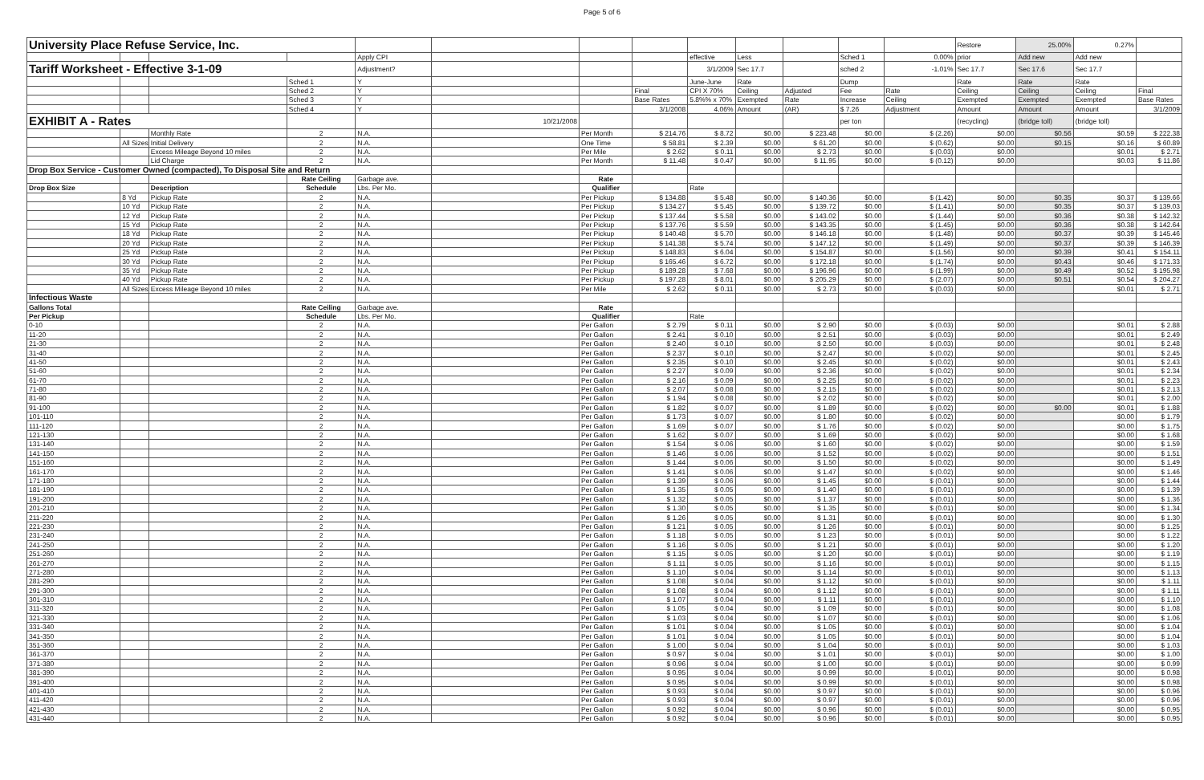Page 5 of 6
| University Place Refuse Service, Inc. | | | | | | | | | | | | | Restore | 25.00% | 0.27% | |
| | | | | Apply CPI | | | | effective | Less | | Sched 1 | 0.00% | prior | Add new | Add new | |
| Tariff Worksheet - Effective 3-1-09 | | | | Adjustment? | | | | 3/1/2009 | Sec 17.7 | | sched 2 | -1.01% | Sec 17.7 | Sec 17.6 | Sec 17.7 | |
| | | | Sched 1 | Y | | | | June-June | Rate | | Dump | | Rate | Rate | Rate | |
| | | | Sched 2 | Y | | | Final | CPI X 70% | Ceiling | Adjusted | Fee | Rate | Ceiling | Ceiling | Ceiling | Final |
| | | | Sched 3 | Y | | | Base Rates | 5.8%% x 70% | Exempted | Rate | Increase | Ceiling | Exempted | Exempted | Exempted | Base Rates |
| | | | Sched 4 | Y | | | 3/1/2008 | 4.06% | Amount | (AR) | $ 7.26 | Adjustment | Amount | Amount | Amount | 3/1/2009 |
| EXHIBIT A - Rates | | | | | 10/21/2008 | | | | | | per ton | | (recycling) | (bridge toll) | (bridge toll) | |
| | | Monthly Rate | 2 | N.A. | | Per Month | $ 214.76 | $ 8.72 | $0.00 | $ 223.48 | $0.00 | $ (2.26) | $0.00 | $0.56 | $0.59 | $ 222.38 |
| | All Sizes | Initial Delivery | 2 | N.A. | | One Time | $ 58.81 | $ 2.39 | $0.00 | $ 61.20 | $0.00 | $ (0.62) | $0.00 | $0.15 | $0.16 | $ 60.89 |
| | | Excess Mileage Beyond 10 miles | 2 | N.A. | | Per Mile | $ 2.62 | $ 0.11 | $0.00 | $ 2.73 | $0.00 | $ (0.03) | $0.00 | | $0.01 | $ 2.71 |
| | | Lid Charge | 2 | N.A. | | Per Month | $ 11.48 | $ 0.47 | $0.00 | $ 11.95 | $0.00 | $ (0.12) | $0.00 | | $0.03 | $ 11.86 |
| Drop Box Service - Customer Owned (compacted), To Disposal Site and Return | | | | | | | | | | | | | | | | |
| | | | Rate Ceiling | Garbage ave. | | Rate | | | | | | | | | | |
| Drop Box Size | | Description | Schedule | Lbs. Per Mo. | | Qualifier | | Rate | | | | | | | | |
| | 8 Yd | Pickup Rate | 2 | N.A. | | Per Pickup | $ 134.88 | $ 5.48 | $0.00 | $ 140.36 | $0.00 | $ (1.42) | $0.00 | $0.35 | $0.37 | $ 139.66 |
| | 10 Yd | Pickup Rate | 2 | N.A. | | Per Pickup | $ 134.27 | $ 5.45 | $0.00 | $ 139.72 | $0.00 | $ (1.41) | $0.00 | $0.35 | $0.37 | $ 139.03 |
| | 12 Yd | Pickup Rate | 2 | N.A. | | Per Pickup | $ 137.44 | $ 5.58 | $0.00 | $ 143.02 | $0.00 | $ (1.44) | $0.00 | $0.36 | $0.38 | $ 142.32 |
| | 15 Yd | Pickup Rate | 2 | N.A. | | Per Pickup | $ 137.76 | $ 5.59 | $0.00 | $ 143.35 | $0.00 | $ (1.45) | $0.00 | $0.36 | $0.38 | $ 142.64 |
| | 18 Yd | Pickup Rate | 2 | N.A. | | Per Pickup | $ 140.48 | $ 5.70 | $0.00 | $ 146.18 | $0.00 | $ (1.48) | $0.00 | $0.37 | $0.39 | $ 145.46 |
| | 20 Yd | Pickup Rate | 2 | N.A. | | Per Pickup | $ 141.38 | $ 5.74 | $0.00 | $ 147.12 | $0.00 | $ (1.49) | $0.00 | $0.37 | $0.39 | $ 146.39 |
| | 25 Yd | Pickup Rate | 2 | N.A. | | Per Pickup | $ 148.83 | $ 6.04 | $0.00 | $ 154.87 | $0.00 | $ (1.56) | $0.00 | $0.39 | $0.41 | $ 154.11 |
| | 30 Yd | Pickup Rate | 2 | N.A. | | Per Pickup | $ 165.46 | $ 6.72 | $0.00 | $ 172.18 | $0.00 | $ (1.74) | $0.00 | $0.43 | $0.46 | $ 171.33 |
| | 35 Yd | Pickup Rate | 2 | N.A. | | Per Pickup | $ 189.28 | $ 7.68 | $0.00 | $ 196.96 | $0.00 | $ (1.99) | $0.00 | $0.49 | $0.52 | $ 195.98 |
| | 40 Yd | Pickup Rate | 2 | N.A. | | Per Pickup | $ 197.28 | $ 8.01 | $0.00 | $ 205.29 | $0.00 | $ (2.07) | $0.00 | $0.51 | $0.54 | $ 204.27 |
| | All Sizes | Excess Mileage Beyond 10 miles | 2 | N.A. | | Per Mile | $ 2.62 | $ 0.11 | $0.00 | $ 2.73 | $0.00 | $ (0.03) | $0.00 | | $0.01 | $ 2.71 |
| Infectious Waste | | | | | | | | | | | | | | | | |
| Gallons Total | | | Rate Ceiling | Garbage ave. | | Rate | | | | | | | | | | |
| Per Pickup | | | Schedule | Lbs. Per Mo. | | Qualifier | | Rate | | | | | | | | |
| 0-10 | | | 2 | N.A. | | Per Gallon | $ 2.79 | $ 0.11 | $0.00 | $ 2.90 | $0.00 | $ (0.03) | $0.00 | | $0.01 | $ 2.88 |
| 11-20 | | | 2 | N.A. | | Per Gallon | $ 2.41 | $ 0.10 | $0.00 | $ 2.51 | $0.00 | $ (0.03) | $0.00 | | $0.01 | $ 2.49 |
| 21-30 | | | 2 | N.A. | | Per Gallon | $ 2.40 | $ 0.10 | $0.00 | $ 2.50 | $0.00 | $ (0.03) | $0.00 | | $0.01 | $ 2.48 |
| 31-40 | | | 2 | N.A. | | Per Gallon | $ 2.37 | $ 0.10 | $0.00 | $ 2.47 | $0.00 | $ (0.02) | $0.00 | | $0.01 | $ 2.45 |
| 41-50 | | | 2 | N.A. | | Per Gallon | $ 2.35 | $ 0.10 | $0.00 | $ 2.45 | $0.00 | $ (0.02) | $0.00 | | $0.01 | $ 2.43 |
| 51-60 | | | 2 | N.A. | | Per Gallon | $ 2.27 | $ 0.09 | $0.00 | $ 2.36 | $0.00 | $ (0.02) | $0.00 | | $0.01 | $ 2.34 |
| 61-70 | | | 2 | N.A. | | Per Gallon | $ 2.16 | $ 0.09 | $0.00 | $ 2.25 | $0.00 | $ (0.02) | $0.00 | | $0.01 | $ 2.23 |
| 71-80 | | | 2 | N.A. | | Per Gallon | $ 2.07 | $ 0.08 | $0.00 | $ 2.15 | $0.00 | $ (0.02) | $0.00 | | $0.01 | $ 2.13 |
| 81-90 | | | 2 | N.A. | | Per Gallon | $ 1.94 | $ 0.08 | $0.00 | $ 2.02 | $0.00 | $ (0.02) | $0.00 | | $0.01 | $ 2.00 |
| 91-100 | | | 2 | N.A. | | Per Gallon | $ 1.82 | $ 0.07 | $0.00 | $ 1.89 | $0.00 | $ (0.02) | $0.00 | $0.00 | $0.01 | $ 1.88 |
| 101-110 | | | 2 | N.A. | | Per Gallon | $ 1.73 | $ 0.07 | $0.00 | $ 1.80 | $0.00 | $ (0.02) | $0.00 | | $0.00 | $ 1.79 |
| 111-120 | | | 2 | N.A. | | Per Gallon | $ 1.69 | $ 0.07 | $0.00 | $ 1.76 | $0.00 | $ (0.02) | $0.00 | | $0.00 | $ 1.75 |
| 121-130 | | | 2 | N.A. | | Per Gallon | $ 1.62 | $ 0.07 | $0.00 | $ 1.69 | $0.00 | $ (0.02) | $0.00 | | $0.00 | $ 1.68 |
| 131-140 | | | 2 | N.A. | | Per Gallon | $ 1.54 | $ 0.06 | $0.00 | $ 1.60 | $0.00 | $ (0.02) | $0.00 | | $0.00 | $ 1.59 |
| 141-150 | | | 2 | N.A. | | Per Gallon | $ 1.46 | $ 0.06 | $0.00 | $ 1.52 | $0.00 | $ (0.02) | $0.00 | | $0.00 | $ 1.51 |
| 151-160 | | | 2 | N.A. | | Per Gallon | $ 1.44 | $ 0.06 | $0.00 | $ 1.50 | $0.00 | $ (0.02) | $0.00 | | $0.00 | $ 1.49 |
| 161-170 | | | 2 | N.A. | | Per Gallon | $ 1.41 | $ 0.06 | $0.00 | $ 1.47 | $0.00 | $ (0.02) | $0.00 | | $0.00 | $ 1.46 |
| 171-180 | | | 2 | N.A. | | Per Gallon | $ 1.39 | $ 0.06 | $0.00 | $ 1.45 | $0.00 | $ (0.01) | $0.00 | | $0.00 | $ 1.44 |
| 181-190 | | | 2 | N.A. | | Per Gallon | $ 1.35 | $ 0.05 | $0.00 | $ 1.40 | $0.00 | $ (0.01) | $0.00 | | $0.00 | $ 1.39 |
| 191-200 | | | 2 | N.A. | | Per Gallon | $ 1.32 | $ 0.05 | $0.00 | $ 1.37 | $0.00 | $ (0.01) | $0.00 | | $0.00 | $ 1.36 |
| 201-210 | | | 2 | N.A. | | Per Gallon | $ 1.30 | $ 0.05 | $0.00 | $ 1.35 | $0.00 | $ (0.01) | $0.00 | | $0.00 | $ 1.34 |
| 211-220 | | | 2 | N.A. | | Per Gallon | $ 1.26 | $ 0.05 | $0.00 | $ 1.31 | $0.00 | $ (0.01) | $0.00 | | $0.00 | $ 1.30 |
| 221-230 | | | 2 | N.A. | | Per Gallon | $ 1.21 | $ 0.05 | $0.00 | $ 1.26 | $0.00 | $ (0.01) | $0.00 | | $0.00 | $ 1.25 |
| 231-240 | | | 2 | N.A. | | Per Gallon | $ 1.18 | $ 0.05 | $0.00 | $ 1.23 | $0.00 | $ (0.01) | $0.00 | | $0.00 | $ 1.22 |
| 241-250 | | | 2 | N.A. | | Per Gallon | $ 1.16 | $ 0.05 | $0.00 | $ 1.21 | $0.00 | $ (0.01) | $0.00 | | $0.00 | $ 1.20 |
| 251-260 | | | 2 | N.A. | | Per Gallon | $ 1.15 | $ 0.05 | $0.00 | $ 1.20 | $0.00 | $ (0.01) | $0.00 | | $0.00 | $ 1.19 |
| 261-270 | | | 2 | N.A. | | Per Gallon | $ 1.11 | $ 0.05 | $0.00 | $ 1.16 | $0.00 | $ (0.01) | $0.00 | | $0.00 | $ 1.15 |
| 271-280 | | | 2 | N.A. | | Per Gallon | $ 1.10 | $ 0.04 | $0.00 | $ 1.14 | $0.00 | $ (0.01) | $0.00 | | $0.00 | $ 1.13 |
| 281-290 | | | 2 | N.A. | | Per Gallon | $ 1.08 | $ 0.04 | $0.00 | $ 1.12 | $0.00 | $ (0.01) | $0.00 | | $0.00 | $ 1.11 |
| 291-300 | | | 2 | N.A. | | Per Gallon | $ 1.08 | $ 0.04 | $0.00 | $ 1.12 | $0.00 | $ (0.01) | $0.00 | | $0.00 | $ 1.11 |
| 301-310 | | | 2 | N.A. | | Per Gallon | $ 1.07 | $ 0.04 | $0.00 | $ 1.11 | $0.00 | $ (0.01) | $0.00 | | $0.00 | $ 1.10 |
| 311-320 | | | 2 | N.A. | | Per Gallon | $ 1.05 | $ 0.04 | $0.00 | $ 1.09 | $0.00 | $ (0.01) | $0.00 | | $0.00 | $ 1.08 |
| 321-330 | | | 2 | N.A. | | Per Gallon | $ 1.03 | $ 0.04 | $0.00 | $ 1.07 | $0.00 | $ (0.01) | $0.00 | | $0.00 | $ 1.06 |
| 331-340 | | | 2 | N.A. | | Per Gallon | $ 1.01 | $ 0.04 | $0.00 | $ 1.05 | $0.00 | $ (0.01) | $0.00 | | $0.00 | $ 1.04 |
| 341-350 | | | 2 | N.A. | | Per Gallon | $ 1.01 | $ 0.04 | $0.00 | $ 1.05 | $0.00 | $ (0.01) | $0.00 | | $0.00 | $ 1.04 |
| 351-360 | | | 2 | N.A. | | Per Gallon | $ 1.00 | $ 0.04 | $0.00 | $ 1.04 | $0.00 | $ (0.01) | $0.00 | | $0.00 | $ 1.03 |
| 361-370 | | | 2 | N.A. | | Per Gallon | $ 0.97 | $ 0.04 | $0.00 | $ 1.01 | $0.00 | $ (0.01) | $0.00 | | $0.00 | $ 1.00 |
| 371-380 | | | 2 | N.A. | | Per Gallon | $ 0.96 | $ 0.04 | $0.00 | $ 1.00 | $0.00 | $ (0.01) | $0.00 | | $0.00 | $ 0.99 |
| 381-390 | | | 2 | N.A. | | Per Gallon | $ 0.95 | $ 0.04 | $0.00 | $ 0.99 | $0.00 | $ (0.01) | $0.00 | | $0.00 | $ 0.98 |
| 391-400 | | | 2 | N.A. | | Per Gallon | $ 0.95 | $ 0.04 | $0.00 | $ 0.99 | $0.00 | $ (0.01) | $0.00 | | $0.00 | $ 0.98 |
| 401-410 | | | 2 | N.A. | | Per Gallon | $ 0.93 | $ 0.04 | $0.00 | $ 0.97 | $0.00 | $ (0.01) | $0.00 | | $0.00 | $ 0.96 |
| 411-420 | | | 2 | N.A. | | Per Gallon | $ 0.93 | $ 0.04 | $0.00 | $ 0.97 | $0.00 | $ (0.01) | $0.00 | | $0.00 | $ 0.96 |
| 421-430 | | | 2 | N.A. | | Per Gallon | $ 0.92 | $ 0.04 | $0.00 | $ 0.96 | $0.00 | $ (0.01) | $0.00 | | $0.00 | $ 0.95 |
| 431-440 | | | 2 | N.A. | | Per Gallon | $ 0.92 | $ 0.04 | $0.00 | $ 0.96 | $0.00 | $ (0.01) | $0.00 | | $0.00 | $ 0.95 |